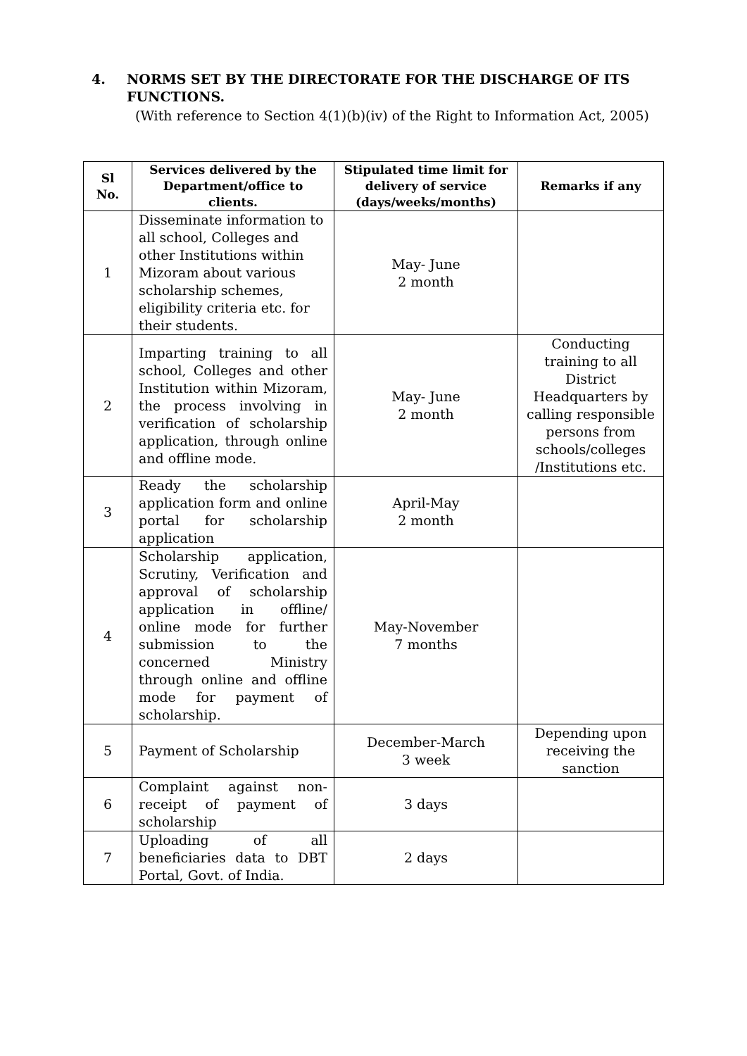4. NORMS SET BY THE DIRECTORATE FOR THE DISCHARGE OF ITS FUNCTIONS.
(With reference to Section 4(1)(b)(iv) of the Right to Information Act, 2005)
| Sl No. | Services delivered by the Department/office to clients. | Stipulated time limit for delivery of service (days/weeks/months) | Remarks if any |
| --- | --- | --- | --- |
| 1 | Disseminate information to all school, Colleges and other Institutions within Mizoram about various scholarship schemes, eligibility criteria etc. for their students. | May- June 2 month | |
| 2 | Imparting training to all school, Colleges and other Institution within Mizoram, the process involving in verification of scholarship application, through online and offline mode. | May- June 2 month | Conducting training to all District Headquarters by calling responsible persons from schools/colleges /Institutions etc. |
| 3 | Ready the scholarship application form and online portal for scholarship application | April-May 2 month | |
| 4 | Scholarship application, Scrutiny, Verification and approval of scholarship application in offline/ online mode for further submission to the concerned Ministry through online and offline mode for payment of scholarship. | May-November 7 months | |
| 5 | Payment of Scholarship | December-March 3 week | Depending upon receiving the sanction |
| 6 | Complaint against non-receipt of payment of scholarship | 3 days | |
| 7 | Uploading of all beneficiaries data to DBT Portal, Govt. of India. | 2 days | |